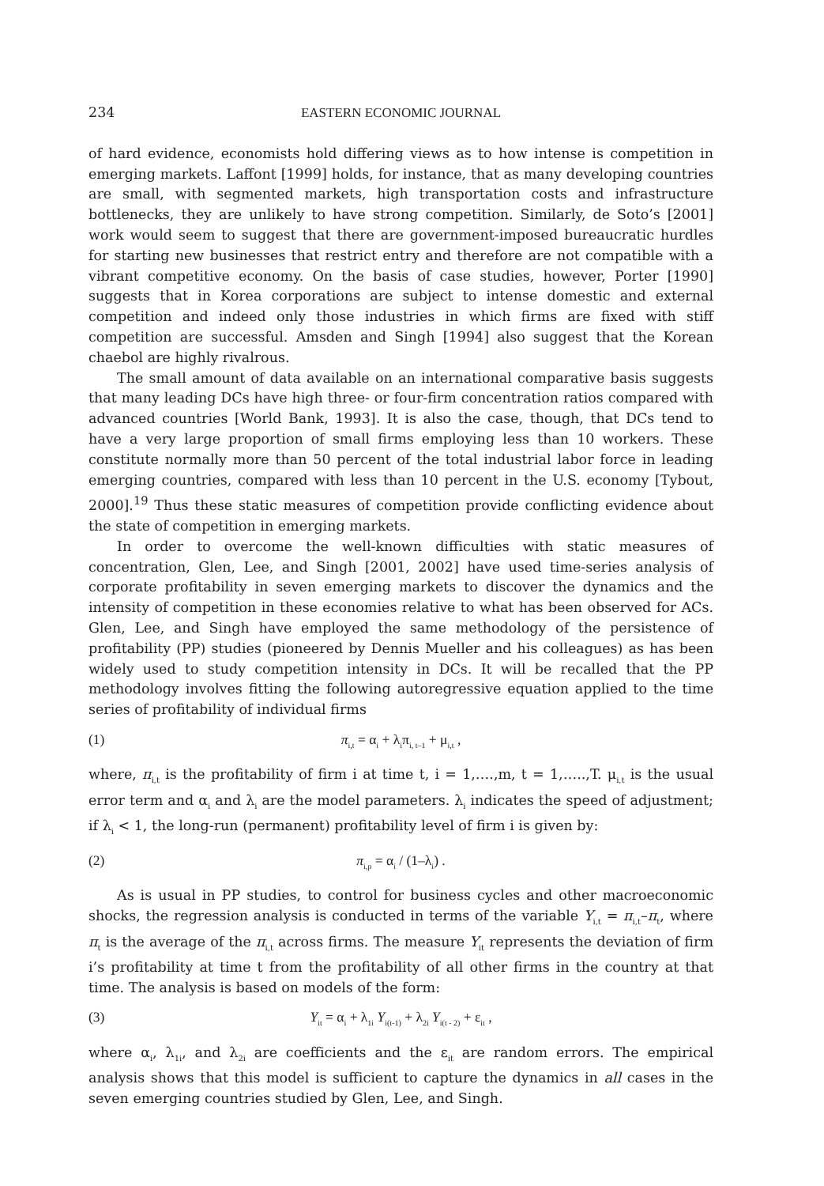234 EASTERN ECONOMIC JOURNAL
of hard evidence, economists hold differing views as to how intense is competition in emerging markets. Laffont [1999] holds, for instance, that as many developing countries are small, with segmented markets, high transportation costs and infrastructure bottlenecks, they are unlikely to have strong competition. Similarly, de Soto’s [2001] work would seem to suggest that there are government-imposed bureaucratic hurdles for starting new businesses that restrict entry and therefore are not compatible with a vibrant competitive economy. On the basis of case studies, however, Porter [1990] suggests that in Korea corporations are subject to intense domestic and external competition and indeed only those industries in which firms are fixed with stiff competition are successful. Amsden and Singh [1994] also suggest that the Korean chaebol are highly rivalrous.
The small amount of data available on an international comparative basis suggests that many leading DCs have high three- or four-firm concentration ratios compared with advanced countries [World Bank, 1993]. It is also the case, though, that DCs tend to have a very large proportion of small firms employing less than 10 workers. These constitute normally more than 50 percent of the total industrial labor force in leading emerging countries, compared with less than 10 percent in the U.S. economy [Tybout, 2000].<sup>19</sup> Thus these static measures of competition provide conflicting evidence about the state of competition in emerging markets.
In order to overcome the well-known difficulties with static measures of concentration, Glen, Lee, and Singh [2001, 2002] have used time-series analysis of corporate profitability in seven emerging markets to discover the dynamics and the intensity of competition in these economies relative to what has been observed for ACs. Glen, Lee, and Singh have employed the same methodology of the persistence of profitability (PP) studies (pioneered by Dennis Mueller and his colleagues) as has been widely used to study competition intensity in DCs. It will be recalled that the PP methodology involves fitting the following autoregressive equation applied to the time series of profitability of individual firms
(1) π<sub>i,t</sub> = α<sub>i</sub> + λ<sub>i</sub>π<sub>i, t–1</sub> + μ<sub>i,t</sub> ,
where, π<sub>i,t</sub> is the profitability of firm i at time t, i = 1,….,m, t = 1,…..,T. μ<sub>i,t</sub> is the usual error term and α<sub>i</sub> and λ<sub>i</sub> are the model parameters. λ<sub>i</sub> indicates the speed of adjustment; if λ<sub>i</sub> < 1, the long-run (permanent) profitability level of firm i is given by:
(2) π<sub>i,p</sub> = α<sub>i</sub> / (1–λ<sub>i</sub>) .
As is usual in PP studies, to control for business cycles and other macroeconomic shocks, the regression analysis is conducted in terms of the variable Y<sub>i,t</sub> = π<sub>i,t</sub>–π<sub>t</sub>, where π<sub>t</sub> is the average of the π<sub>i,t</sub> across firms. The measure Y<sub>it</sub> represents the deviation of firm i’s profitability at time t from the profitability of all other firms in the country at that time. The analysis is based on models of the form:
(3) Y<sub>it</sub> = α<sub>i</sub> + λ<sub>1i</sub> Y<sub>i(t-1)</sub> + λ<sub>2i</sub> Y<sub>i(t - 2)</sub> + ε<sub>it</sub> ,
where α<sub>i</sub>, λ<sub>1i</sub>, and λ<sub>2i</sub> are coefficients and the ε<sub>it</sub> are random errors. The empirical analysis shows that this model is sufficient to capture the dynamics in all cases in the seven emerging countries studied by Glen, Lee, and Singh.